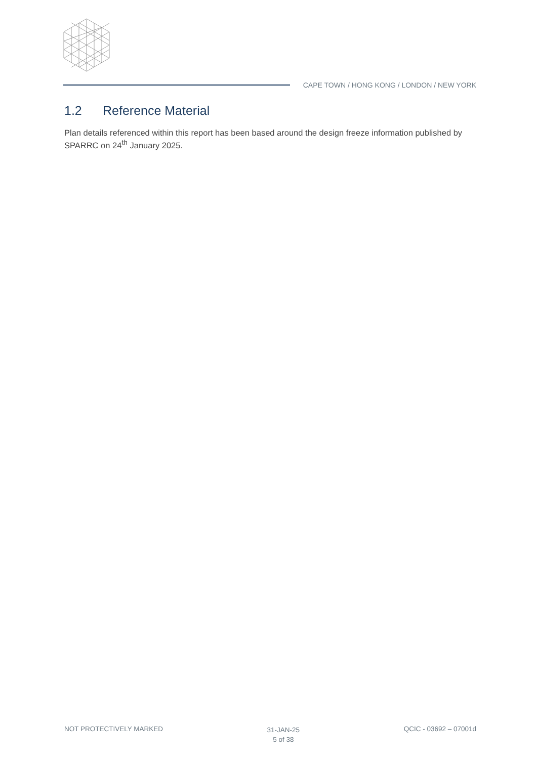CAPE TOWN / HONG KONG / LONDON / NEW YORK
1.2 Reference Material
Plan details referenced within this report has been based around the design freeze information published by SPARRC on 24<sup>th</sup> January 2025.
NOT PROTECTIVELY MARKED
31-JAN-25
5 of 38
QCIC - 03692 – 07001d